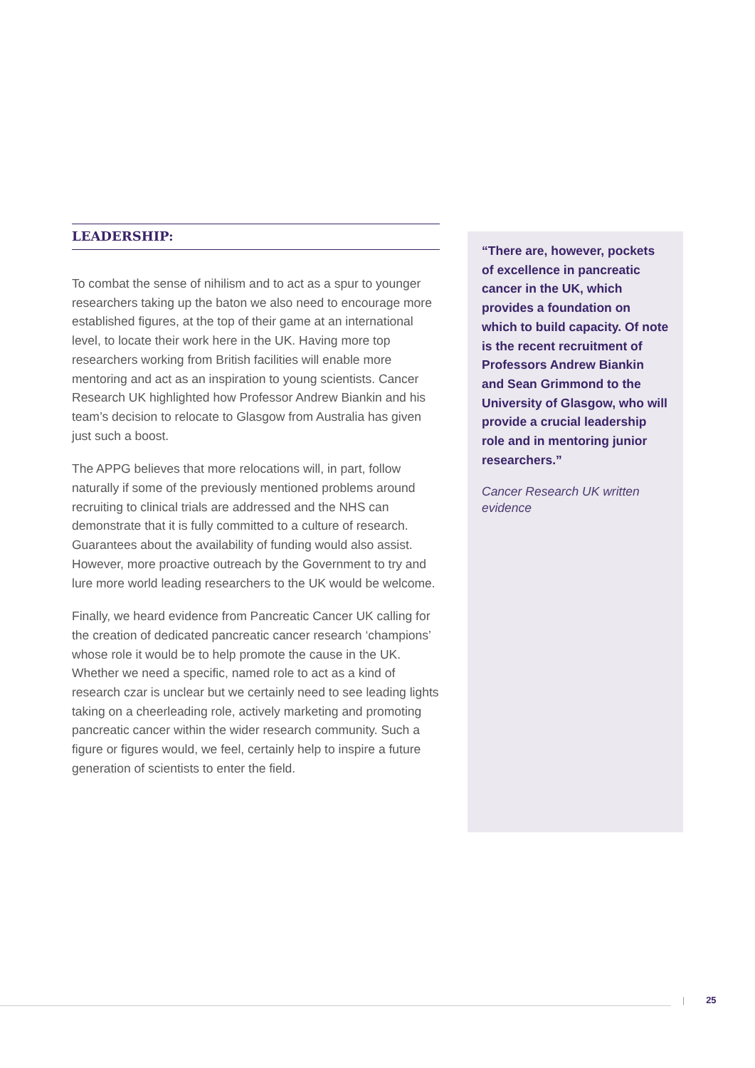LEADERSHIP:
To combat the sense of nihilism and to act as a spur to younger researchers taking up the baton we also need to encourage more established figures, at the top of their game at an international level, to locate their work here in the UK. Having more top researchers working from British facilities will enable more mentoring and act as an inspiration to young scientists. Cancer Research UK highlighted how Professor Andrew Biankin and his team’s decision to relocate to Glasgow from Australia has given just such a boost.
The APPG believes that more relocations will, in part, follow naturally if some of the previously mentioned problems around recruiting to clinical trials are addressed and the NHS can demonstrate that it is fully committed to a culture of research. Guarantees about the availability of funding would also assist. However, more proactive outreach by the Government to try and lure more world leading researchers to the UK would be welcome.
Finally, we heard evidence from Pancreatic Cancer UK calling for the creation of dedicated pancreatic cancer research ‘champions’ whose role it would be to help promote the cause in the UK. Whether we need a specific, named role to act as a kind of research czar is unclear but we certainly need to see leading lights taking on a cheerleading role, actively marketing and promoting pancreatic cancer within the wider research community. Such a figure or figures would, we feel, certainly help to inspire a future generation of scientists to enter the field.
“There are, however, pockets of excellence in pancreatic cancer in the UK, which provides a foundation on which to build capacity. Of note is the recent recruitment of Professors Andrew Biankin and Sean Grimmond to the University of Glasgow, who will provide a crucial leadership role and in mentoring junior researchers.”
Cancer Research UK written evidence
| 25